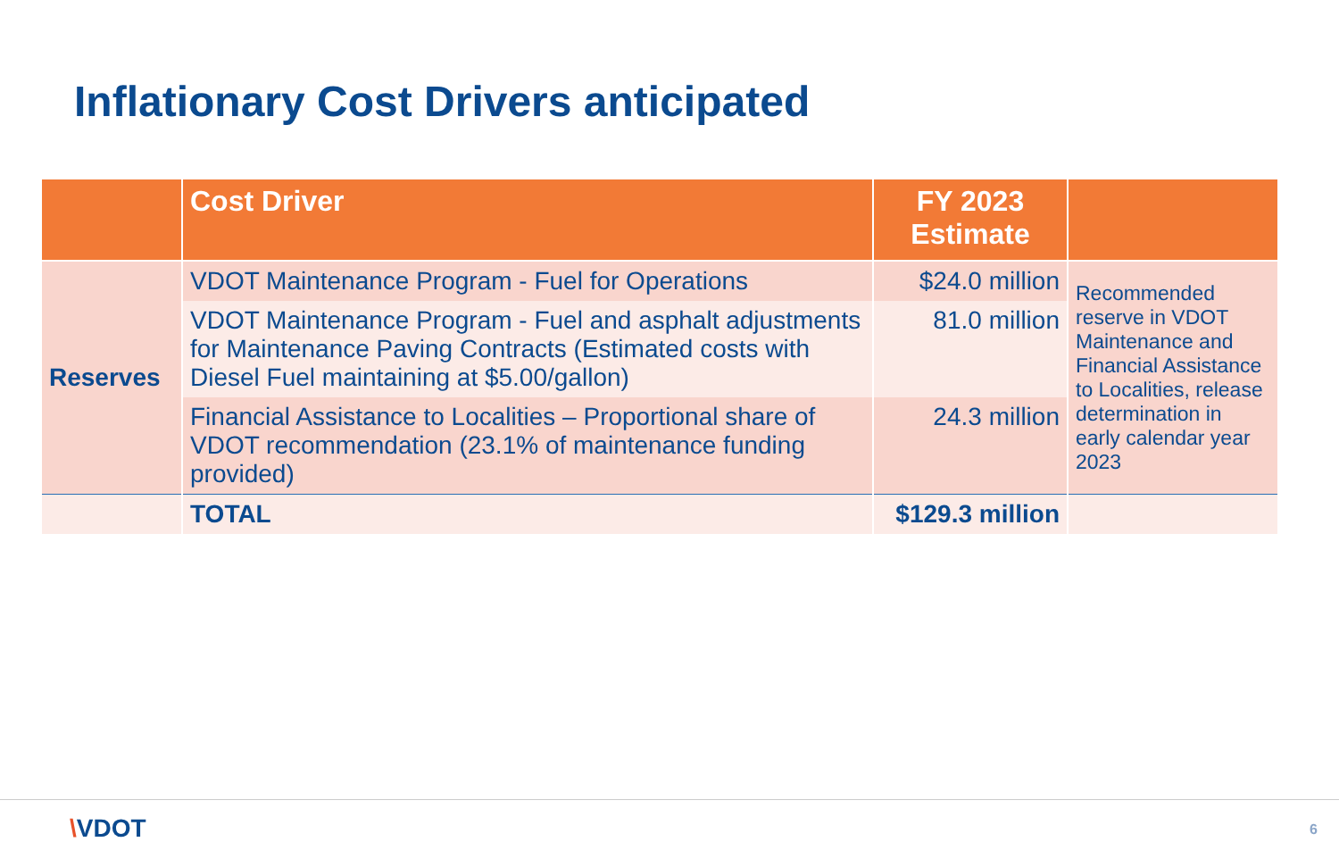Inflationary Cost Drivers anticipated
| | Cost Driver | FY 2023 Estimate | |
| --- | --- | --- | --- |
| Reserves | VDOT Maintenance Program - Fuel for Operations | $24.0 million | Recommended reserve in VDOT Maintenance and Financial Assistance to Localities, release determination in early calendar year 2023 |
| | VDOT Maintenance Program - Fuel and asphalt adjustments for Maintenance Paving Contracts (Estimated costs with Diesel Fuel maintaining at $5.00/gallon) | 81.0 million | |
| | Financial Assistance to Localities – Proportional share of VDOT recommendation (23.1% of maintenance funding provided) | 24.3 million | |
| | TOTAL | $129.3 million | |
\VDOT 6